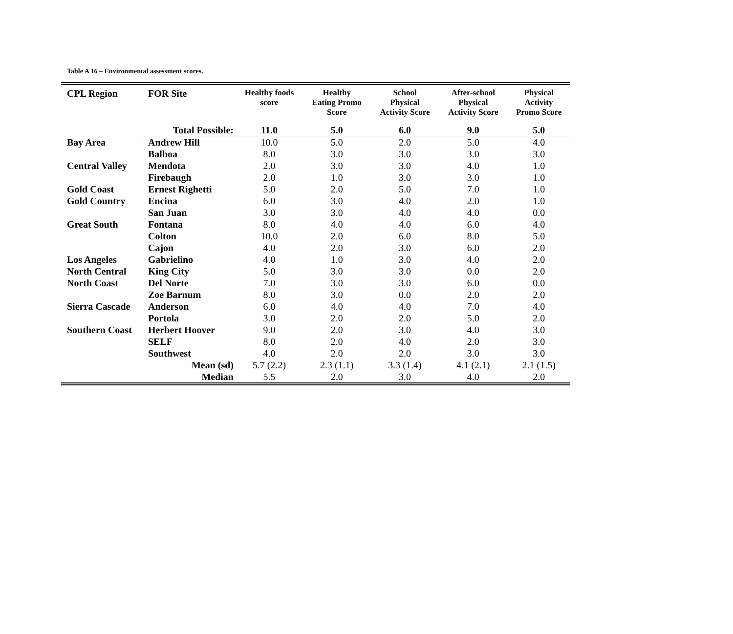Table A 16 – Environmental assessment scores.
| CPL Region | FOR Site | Healthy foods score | Healthy Eating Promo Score | School Physical Activity Score | After-school Physical Activity Score | Physical Activity Promo Score |
| --- | --- | --- | --- | --- | --- | --- |
| | Total Possible: | 11.0 | 5.0 | 6.0 | 9.0 | 5.0 |
| Bay Area | Andrew Hill | 10.0 | 5.0 | 2.0 | 5.0 | 4.0 |
| | Balboa | 8.0 | 3.0 | 3.0 | 3.0 | 3.0 |
| Central Valley | Mendota | 2.0 | 3.0 | 3.0 | 4.0 | 1.0 |
| | Firebaugh | 2.0 | 1.0 | 3.0 | 3.0 | 1.0 |
| Gold Coast | Ernest Righetti | 5.0 | 2.0 | 5.0 | 7.0 | 1.0 |
| Gold Country | Encina | 6.0 | 3.0 | 4.0 | 2.0 | 1.0 |
| | San Juan | 3.0 | 3.0 | 4.0 | 4.0 | 0.0 |
| Great South | Fontana | 8.0 | 4.0 | 4.0 | 6.0 | 4.0 |
| | Colton | 10.0 | 2.0 | 6.0 | 8.0 | 5.0 |
| | Cajon | 4.0 | 2.0 | 3.0 | 6.0 | 2.0 |
| Los Angeles | Gabrielino | 4.0 | 1.0 | 3.0 | 4.0 | 2.0 |
| North Central | King City | 5.0 | 3.0 | 3.0 | 0.0 | 2.0 |
| North Coast | Del Norte | 7.0 | 3.0 | 3.0 | 6.0 | 0.0 |
| | Zoe Barnum | 8.0 | 3.0 | 0.0 | 2.0 | 2.0 |
| Sierra Cascade | Anderson | 6.0 | 4.0 | 4.0 | 7.0 | 4.0 |
| | Portola | 3.0 | 2.0 | 2.0 | 5.0 | 2.0 |
| Southern Coast | Herbert Hoover | 9.0 | 2.0 | 3.0 | 4.0 | 3.0 |
| | SELF | 8.0 | 2.0 | 4.0 | 2.0 | 3.0 |
| | Southwest | 4.0 | 2.0 | 2.0 | 3.0 | 3.0 |
| | Mean (sd) | 5.7 (2.2) | 2.3 (1.1) | 3.3 (1.4) | 4.1 (2.1) | 2.1 (1.5) |
| | Median | 5.5 | 2.0 | 3.0 | 4.0 | 2.0 |